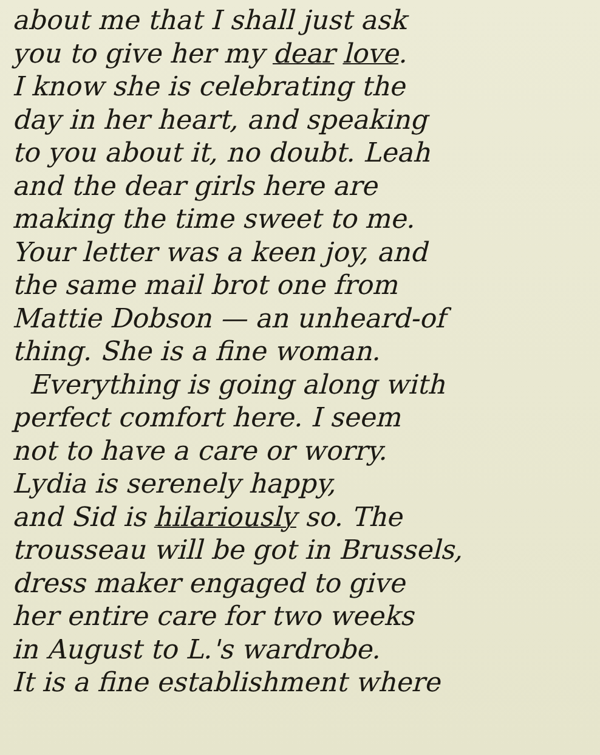about me that I shall just ask
you to give her my dear love.
I know she is celebrating the
day in her heart, and speaking
to you about it, no doubt. Leah
and the dear girls here are
making the time sweet to me.
Your letter was a keen joy, and
the same mail brot one from
Mattie Dobson — an unheard-of
thing. She is a fine woman.
Everything is going along with
perfect comfort here. I seem
not to have a care or worry.
Lydia is serenely happy,
and Sid is hilariously so. The
trousseau will be got in Brussels,
dress maker engaged to give
her entire care for two weeks
in August to L.'s wardrobe.
It is a fine establishment where